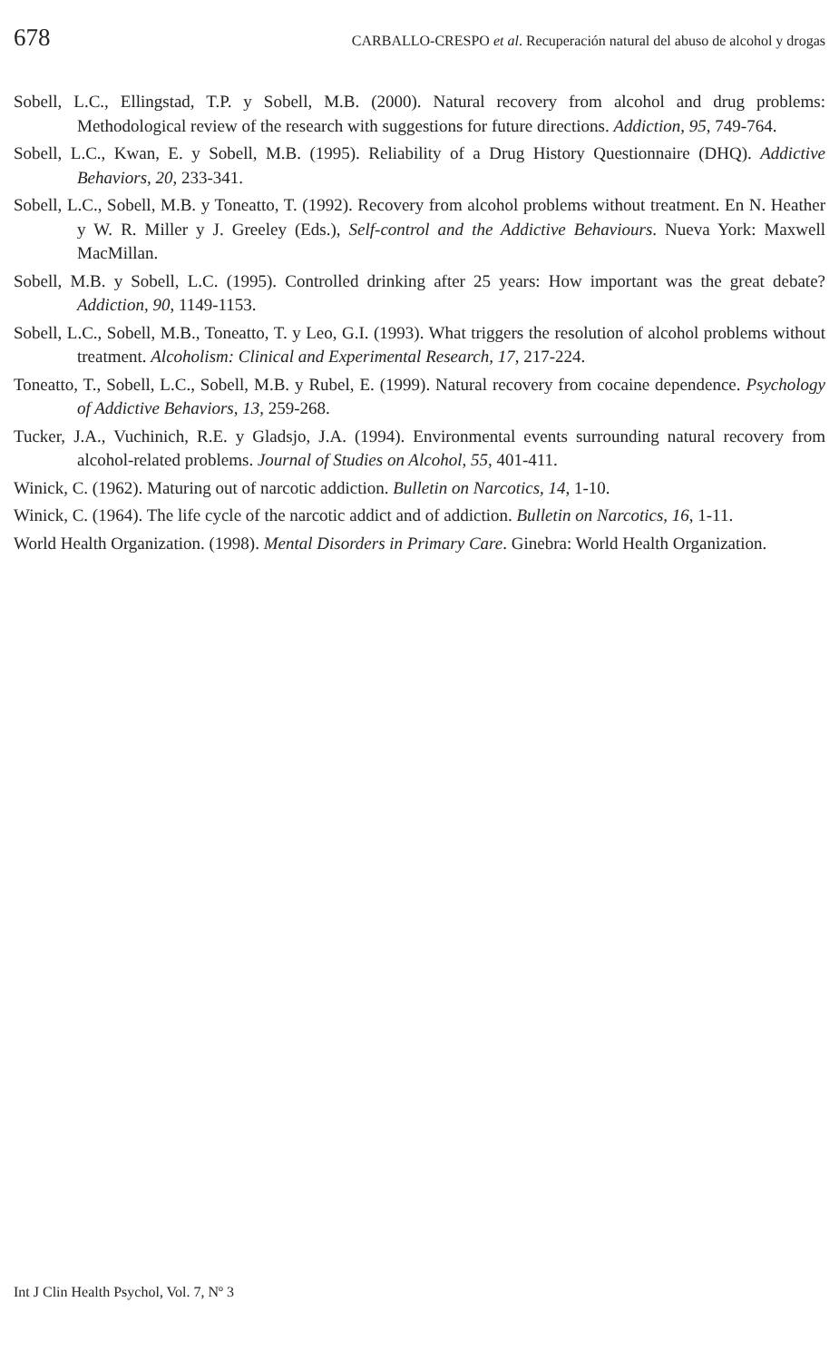678 CARBALLO-CRESPO et al. Recuperación natural del abuso de alcohol y drogas
Sobell, L.C., Ellingstad, T.P. y Sobell, M.B. (2000). Natural recovery from alcohol and drug problems: Methodological review of the research with suggestions for future directions. Addiction, 95, 749-764.
Sobell, L.C., Kwan, E. y Sobell, M.B. (1995). Reliability of a Drug History Questionnaire (DHQ). Addictive Behaviors, 20, 233-341.
Sobell, L.C., Sobell, M.B. y Toneatto, T. (1992). Recovery from alcohol problems without treatment. En N. Heather y W. R. Miller y J. Greeley (Eds.), Self-control and the Addictive Behaviours. Nueva York: Maxwell MacMillan.
Sobell, M.B. y Sobell, L.C. (1995). Controlled drinking after 25 years: How important was the great debate? Addiction, 90, 1149-1153.
Sobell, L.C., Sobell, M.B., Toneatto, T. y Leo, G.I. (1993). What triggers the resolution of alcohol problems without treatment. Alcoholism: Clinical and Experimental Research, 17, 217-224.
Toneatto, T., Sobell, L.C., Sobell, M.B. y Rubel, E. (1999). Natural recovery from cocaine dependence. Psychology of Addictive Behaviors, 13, 259-268.
Tucker, J.A., Vuchinich, R.E. y Gladsjo, J.A. (1994). Environmental events surrounding natural recovery from alcohol-related problems. Journal of Studies on Alcohol, 55, 401-411.
Winick, C. (1962). Maturing out of narcotic addiction. Bulletin on Narcotics, 14, 1-10.
Winick, C. (1964). The life cycle of the narcotic addict and of addiction. Bulletin on Narcotics, 16, 1-11.
World Health Organization. (1998). Mental Disorders in Primary Care. Ginebra: World Health Organization.
Int J Clin Health Psychol, Vol. 7, Nº 3